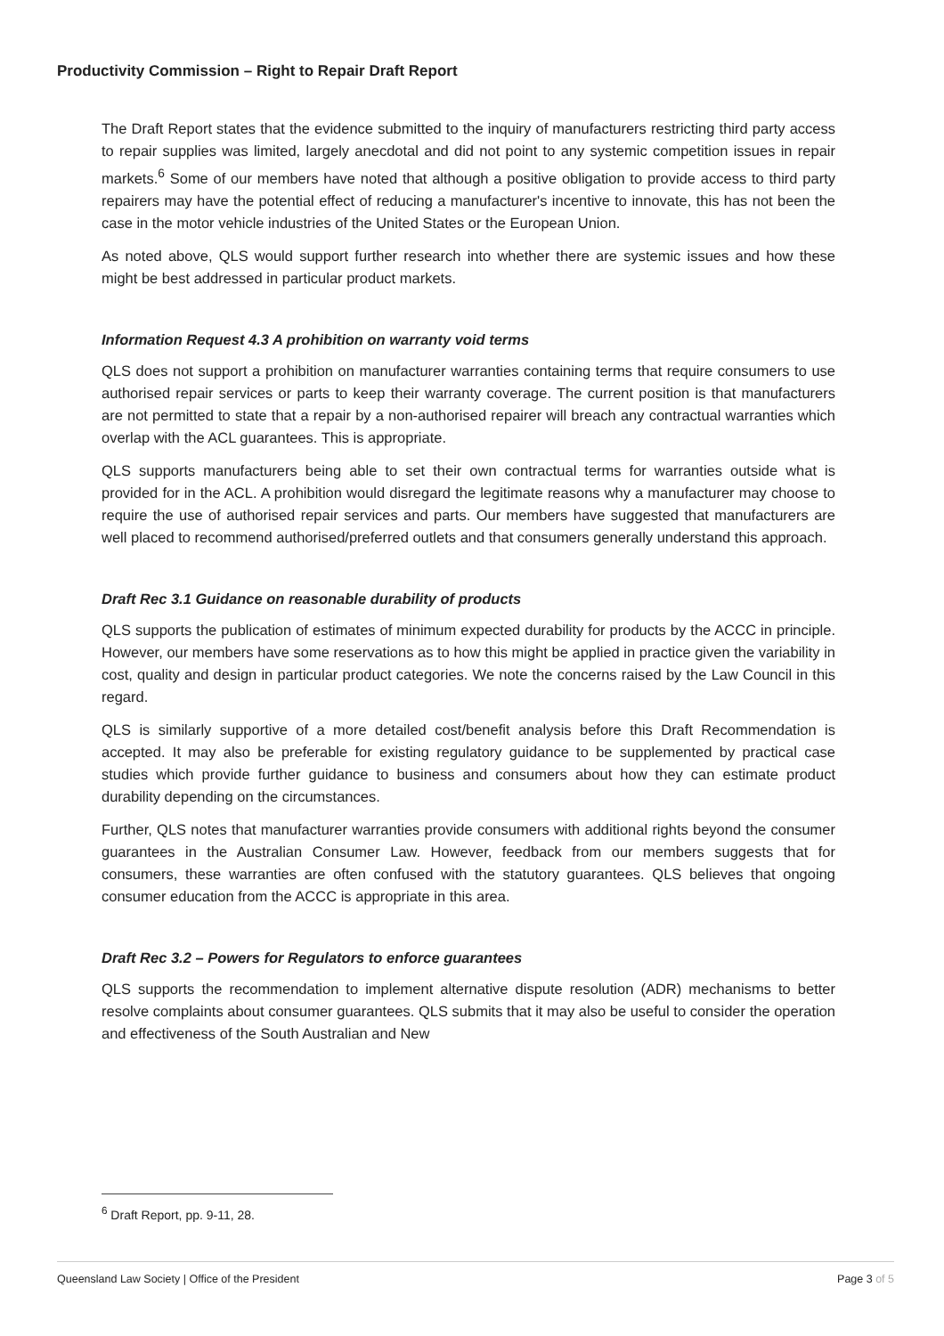Productivity Commission – Right to Repair Draft Report
The Draft Report states that the evidence submitted to the inquiry of manufacturers restricting third party access to repair supplies was limited, largely anecdotal and did not point to any systemic competition issues in repair markets.<sup>6</sup> Some of our members have noted that although a positive obligation to provide access to third party repairers may have the potential effect of reducing a manufacturer's incentive to innovate, this has not been the case in the motor vehicle industries of the United States or the European Union.
As noted above, QLS would support further research into whether there are systemic issues and how these might be best addressed in particular product markets.
Information Request 4.3 A prohibition on warranty void terms
QLS does not support a prohibition on manufacturer warranties containing terms that require consumers to use authorised repair services or parts to keep their warranty coverage. The current position is that manufacturers are not permitted to state that a repair by a non-authorised repairer will breach any contractual warranties which overlap with the ACL guarantees. This is appropriate.
QLS supports manufacturers being able to set their own contractual terms for warranties outside what is provided for in the ACL. A prohibition would disregard the legitimate reasons why a manufacturer may choose to require the use of authorised repair services and parts. Our members have suggested that manufacturers are well placed to recommend authorised/preferred outlets and that consumers generally understand this approach.
Draft Rec 3.1 Guidance on reasonable durability of products
QLS supports the publication of estimates of minimum expected durability for products by the ACCC in principle. However, our members have some reservations as to how this might be applied in practice given the variability in cost, quality and design in particular product categories. We note the concerns raised by the Law Council in this regard.
QLS is similarly supportive of a more detailed cost/benefit analysis before this Draft Recommendation is accepted. It may also be preferable for existing regulatory guidance to be supplemented by practical case studies which provide further guidance to business and consumers about how they can estimate product durability depending on the circumstances.
Further, QLS notes that manufacturer warranties provide consumers with additional rights beyond the consumer guarantees in the Australian Consumer Law. However, feedback from our members suggests that for consumers, these warranties are often confused with the statutory guarantees. QLS believes that ongoing consumer education from the ACCC is appropriate in this area.
Draft Rec 3.2 – Powers for Regulators to enforce guarantees
QLS supports the recommendation to implement alternative dispute resolution (ADR) mechanisms to better resolve complaints about consumer guarantees. QLS submits that it may also be useful to consider the operation and effectiveness of the South Australian and New
<sup>6</sup> Draft Report, pp. 9-11, 28.
Queensland Law Society | Office of the President Page 3 of 5